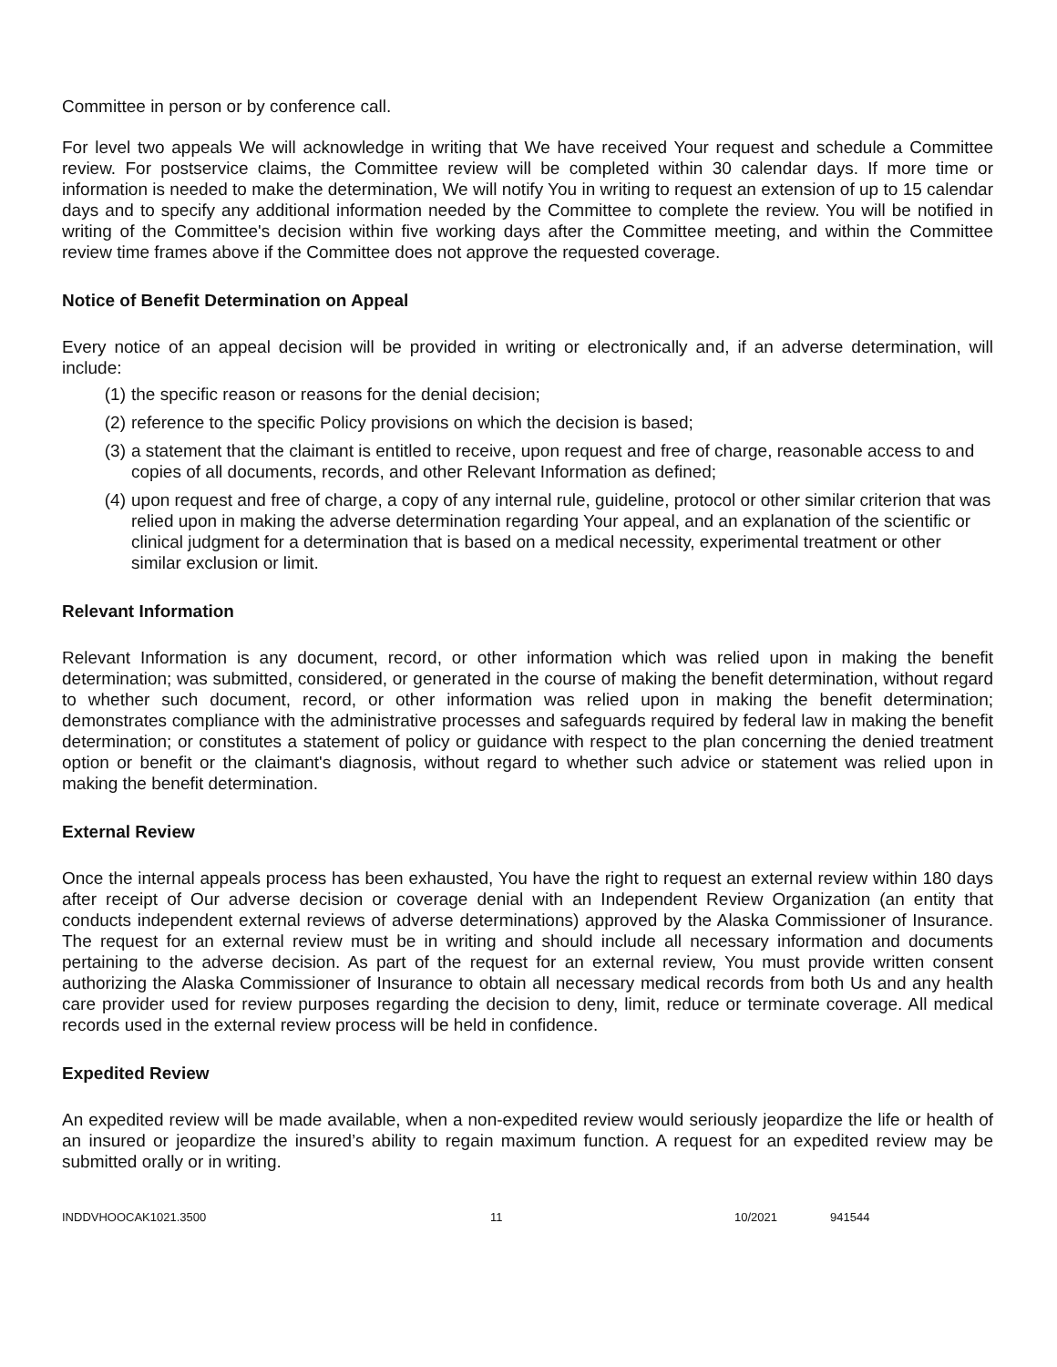Committee in person or by conference call.
For level two appeals We will acknowledge in writing that We have received Your request and schedule a Committee review. For postservice claims, the Committee review will be completed within 30 calendar days. If more time or information is needed to make the determination, We will notify You in writing to request an extension of up to 15 calendar days and to specify any additional information needed by the Committee to complete the review. You will be notified in writing of the Committee's decision within five working days after the Committee meeting, and within the Committee review time frames above if the Committee does not approve the requested coverage.
Notice of Benefit Determination on Appeal
Every notice of an appeal decision will be provided in writing or electronically and, if an adverse determination, will include:
(1) the specific reason or reasons for the denial decision;
(2) reference to the specific Policy provisions on which the decision is based;
(3) a statement that the claimant is entitled to receive, upon request and free of charge, reasonable access to and copies of all documents, records, and other Relevant Information as defined;
(4) upon request and free of charge, a copy of any internal rule, guideline, protocol or other similar criterion that was relied upon in making the adverse determination regarding Your appeal, and an explanation of the scientific or clinical judgment for a determination that is based on a medical necessity, experimental treatment or other similar exclusion or limit.
Relevant Information
Relevant Information is any document, record, or other information which was relied upon in making the benefit determination; was submitted, considered, or generated in the course of making the benefit determination, without regard to whether such document, record, or other information was relied upon in making the benefit determination; demonstrates compliance with the administrative processes and safeguards required by federal law in making the benefit determination; or constitutes a statement of policy or guidance with respect to the plan concerning the denied treatment option or benefit or the claimant's diagnosis, without regard to whether such advice or statement was relied upon in making the benefit determination.
External Review
Once the internal appeals process has been exhausted, You have the right to request an external review within 180 days after receipt of Our adverse decision or coverage denial with an Independent Review Organization (an entity that conducts independent external reviews of adverse determinations) approved by the Alaska Commissioner of Insurance. The request for an external review must be in writing and should include all necessary information and documents pertaining to the adverse decision. As part of the request for an external review, You must provide written consent authorizing the Alaska Commissioner of Insurance to obtain all necessary medical records from both Us and any health care provider used for review purposes regarding the decision to deny, limit, reduce or terminate coverage. All medical records used in the external review process will be held in confidence.
Expedited Review
An expedited review will be made available, when a non-expedited review would seriously jeopardize the life or health of an insured or jeopardize the insured’s ability to regain maximum function. A request for an expedited review may be submitted orally or in writing.
INDDVHOOCAK1021.3500 11 10/2021 941544